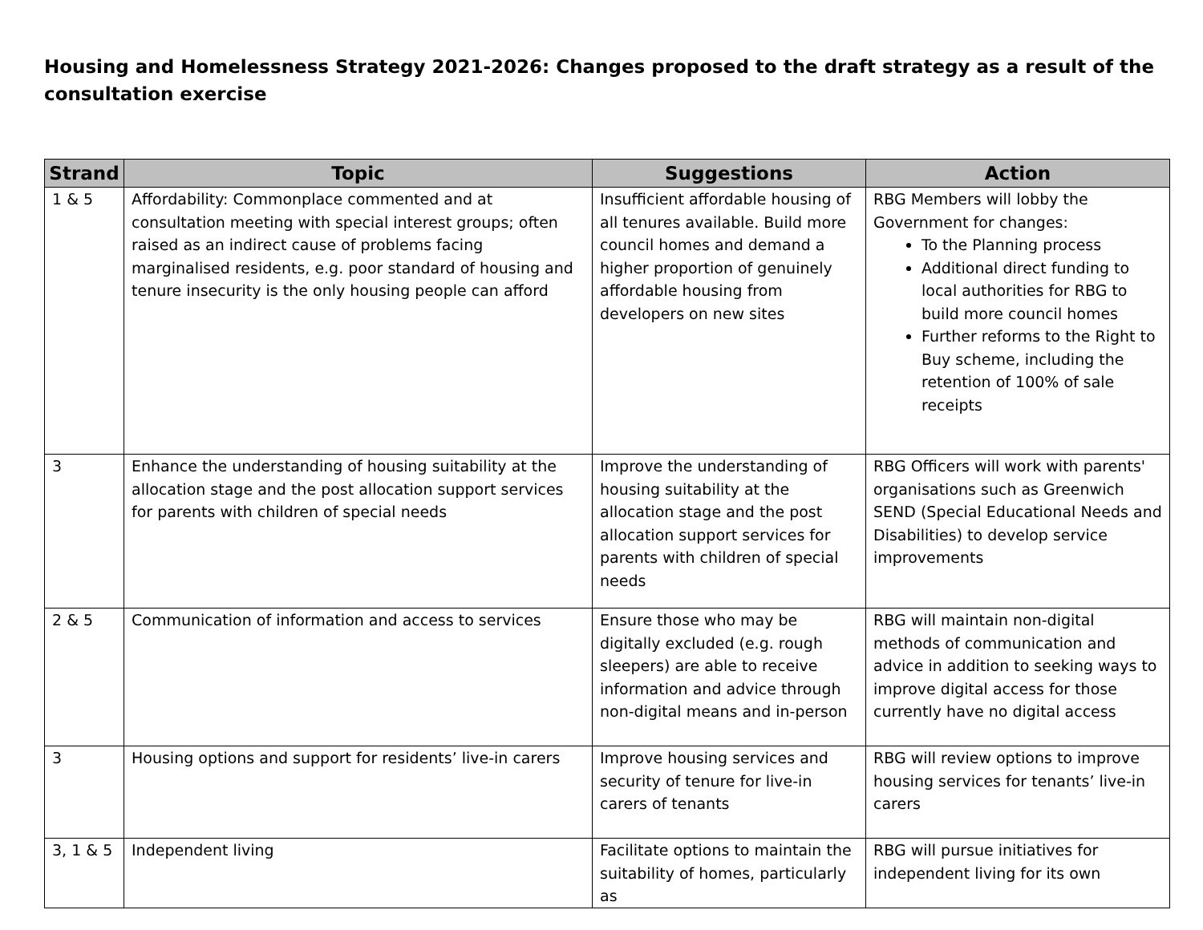Housing and Homelessness Strategy 2021-2026: Changes proposed to the draft strategy as a result of the consultation exercise
| Strand | Topic | Suggestions | Action |
| --- | --- | --- | --- |
| 1 & 5 | Affordability: Commonplace commented and at consultation meeting with special interest groups; often raised as an indirect cause of problems facing marginalised residents, e.g. poor standard of housing and tenure insecurity is the only housing people can afford | Insufficient affordable housing of all tenures available. Build more council homes and demand a higher proportion of genuinely affordable housing from developers on new sites | RBG Members will lobby the Government for changes: To the Planning process Additional direct funding to local authorities for RBG to build more council homes Further reforms to the Right to Buy scheme, including the retention of 100% of sale receipts |
| 3 | Enhance the understanding of housing suitability at the allocation stage and the post allocation support services for parents with children of special needs | Improve the understanding of housing suitability at the allocation stage and the post allocation support services for parents with children of special needs | RBG Officers will work with parents' organisations such as Greenwich SEND (Special Educational Needs and Disabilities) to develop service improvements |
| 2 & 5 | Communication of information and access to services | Ensure those who may be digitally excluded (e.g. rough sleepers) are able to receive information and advice through non-digital means and in-person | RBG will maintain non-digital methods of communication and advice in addition to seeking ways to improve digital access for those currently have no digital access |
| 3 | Housing options and support for residents’ live-in carers | Improve housing services and security of tenure for live-in carers of tenants | RBG will review options to improve housing services for tenants’ live-in carers |
| 3, 1 & 5 | Independent living | Facilitate options to maintain the suitability of homes, particularly as | RBG will pursue initiatives for independent living for its own |